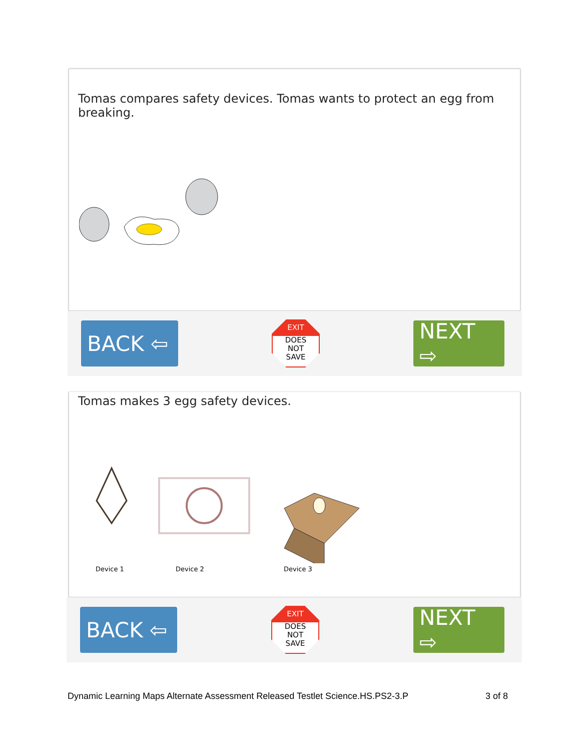Tomas compares safety devices. Tomas wants to protect an egg from breaking.
BACK ⇦
EXIT
DOES
NOT
SAVE
NEXT ⇨
Tomas makes 3 egg safety devices.
Device 1 Device 2 Device 3
BACK ⇦
EXIT
DOES
NOT
SAVE
NEXT ⇨
Dynamic Learning Maps Alternate Assessment Released Testlet Science.HS.PS2-3.P 3 of 8